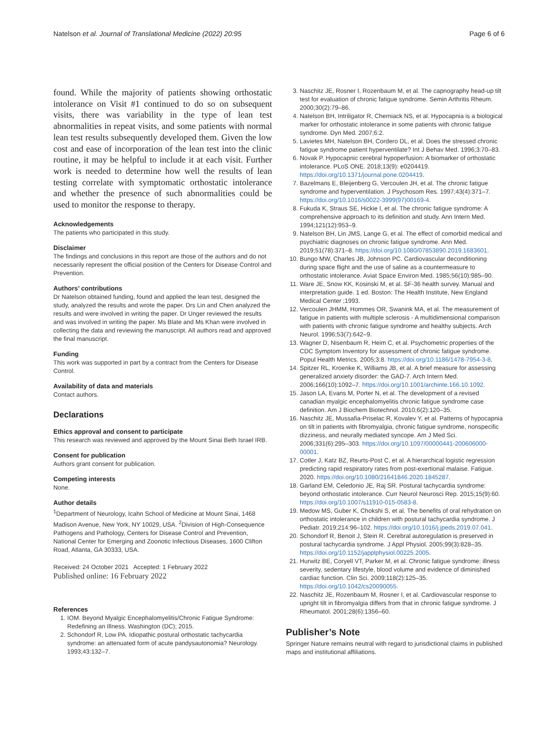Natelson et al. Journal of Translational Medicine (2022) 20:95 Page 6 of 6
found. While the majority of patients showing orthostatic intolerance on Visit #1 continued to do so on subsequent visits, there was variability in the type of lean test abnormalities in repeat visits, and some patients with normal lean test results subsequently developed them. Given the low cost and ease of incorporation of the lean test into the clinic routine, it may be helpful to include it at each visit. Further work is needed to determine how well the results of lean testing correlate with symptomatic orthostatic intolerance and whether the presence of such abnormalities could be used to monitor the response to therapy.
Acknowledgements
The patients who participated in this study.
Disclaimer
The findings and conclusions in this report are those of the authors and do not necessarily represent the official position of the Centers for Disease Control and Prevention.
Authors’ contributions
Dr Natelson obtained funding, found and applied the lean test, designed the study, analyzed the results and wrote the paper. Drs Lin and Chen analyzed the results and were involved in writing the paper. Dr Unger reviewed the results and was involved in writing the paper. Ms Blate and Ms Khan were involved in collecting the data and reviewing the manuscript. All authors read and approved the final manuscript.
Funding
This work was supported in part by a contract from the Centers for Disease Control.
Availability of data and materials
Contact authors.
Declarations
Ethics approval and consent to participate
This research was reviewed and approved by the Mount Sinai Beth Israel IRB.
Consent for publication
Authors grant consent for publication.
Competing interests
None.
Author details
<sup>1</sup> Department of Neurology, Icahn School of Medicine at Mount Sinai, 1468 Madison Avenue, New York, NY 10029, USA. <sup>2</sup>Division of High-Consequence Pathogens and Pathology, Centers for Disease Control and Prevention, National Center for Emerging and Zoonotic Infectious Diseases, 1600 Clifton Road, Atlanta, GA 30333, USA.
Received: 24 October 2021 Accepted: 1 February 2022
Published online: 16 February 2022
References
1. IOM. Beyond Myalgic Encephalomyelitis/Chronic Fatigue Syndrome: Redefining an Illness. Washington (DC); 2015.
2. Schondorf R, Low PA. Idiopathic postural orthostatic tachycardia syndrome: an attenuated form of acute pandysautonomia? Neurology. 1993;43:132–7.
3. Naschitz JE, Rosner I, Rozenbaum M, et al. The capnography head-up tilt test for evaluation of chronic fatigue syndrome. Semin Arthritis Rheum. 2000;30(2):79–86.
4. Natelson BH, Intriligator R, Cherniack NS, et al. Hypocapnia is a biological marker for orthostatic intolerance in some patients with chronic fatigue syndrome. Dyn Med. 2007;6:2.
5. Lavietes MH, Natelson BH, Cordero DL, et al. Does the stressed chronic fatigue syndrome patient hyperventilate? Int J Behav Med. 1996;3:70–83.
6. Novak P. Hypocapnic cerebral hypoperfusion: A biomarker of orthostatic intolerance. PLoS ONE. 2018;13(9): e0204419. https://doi.org/10.1371/journal.pone.0204419.
7. Bazelmans E, Bleijenberg G, Vercoulen JH, et al. The chronic fatigue syndrome and hyperventilation. J Psychosom Res. 1997;43(4):371–7. https://doi.org/10.1016/s0022-3999(97)00169-4.
8. Fukuda K, Straus SE, Hickie I, et al. The chronic fatigue syndrome: A comprehensive approach to its definition and study. Ann Intern Med. 1994;121(12):953–9.
9. Natelson BH, Lin JMS, Lange G, et al. The effect of comorbid medical and psychiatric diagnoses on chronic fatigue syndrome. Ann Med. 2019;51(78):371–8. https://doi.org/10.1080/07853890.2019.1683601.
10. Bungo MW, Charles JB, Johnson PC. Cardiovascular deconditioning during space flight and the use of saline as a countermeasure to orthostatic intolerance. Aviat Space Environ Med. 1985;56(10):985–90.
11. Ware JE, Snow KK, Kosinski M, et al. SF-36 health survey. Manual and interpretation guide. 1 ed. Boston: The Health Institute, New England Medical Center ;1993.
12. Vercoulen JHMM, Hommes OR, Swanink MA, et al. The measurement of fatigue in patients with multiple sclerosis - A multidimensional comparison with patients with chronic fatigue syndrome and healthy subjects. Arch Neurol. 1996;53(7):642–9.
13. Wagner D, Nisenbaum R, Heim C, et al. Psychometric properties of the CDC Symptom Inventory for assessment of chronic fatigue syndrome. Popul Health Metrics. 2005;3:8. https://doi.org/10.1186/1478-7954-3-8.
14. Spitzer RL, Kroenke K, Williams JB, et al. A brief measure for assessing generalized anxiety disorder: the GAD-7. Arch Intern Med. 2006;166(10):1092–7. https://doi.org/10.1001/archinte.166.10.1092.
15. Jason LA, Evans M, Porter N, et al. The development of a revised canadian myalgic encephalomyelitis chronic fatigue syndrome case definition. Am J Biochem Biotechnol. 2010;6(2):120–35.
16. Naschitz JE, Mussafia-Priselac R, Kovalev Y, et al. Patterns of hypocapnia on tilt in patients with fibromyalgia, chronic fatigue syndrome, nonspecific dizziness, and neurally mediated syncope. Am J Med Sci. 2006;331(6):295–303. https://doi.org/10.1097/00000441-200606000-00001.
17. Cotler J, Katz BZ, Reurts-Post C, et al. A hierarchical logistic regression predicting rapid respiratory rates from post-exertional malaise. Fatigue. 2020. https://doi.org/10.1080/21641846.2020.1845287.
18. Garland EM, Celedonio JE, Raj SR. Postural tachycardia syndrome: beyond orthostatic intolerance. Curr Neurol Neurosci Rep. 2015;15(9):60. https://doi.org/10.1007/s11910-015-0583-8.
19. Medow MS, Guber K, Chokshi S, et al. The benefits of oral rehydration on orthostatic intolerance in children with postural tachycardia syndrome. J Pediatr. 2019;214:96–102. https://doi.org/10.1016/j.jpeds.2019.07.041.
20. Schondorf R, Benoit J, Stein R. Cerebral autoregulation is preserved in postural tachycardia syndrome. J Appl Physiol. 2005;99(3):828–35. https://doi.org/10.1152/japplphysiol.00225.2005.
21. Hurwitz BE, Coryell VT, Parker M, et al. Chronic fatigue syndrome: illness severity, sedentary lifestyle, blood volume and evidence of diminished cardiac function. Clin Sci. 2009;118(2):125–35. https://doi.org/10.1042/cs20090055.
22. Naschitz JE, Rozenbaum M, Rosner I, et al. Cardiovascular response to upright tilt in fibromyalgia differs from that in chronic fatigue syndrome. J Rheumatol. 2001;28(6):1356–60.
Publisher’s Note
Springer Nature remains neutral with regard to jurisdictional claims in published maps and institutional affiliations.